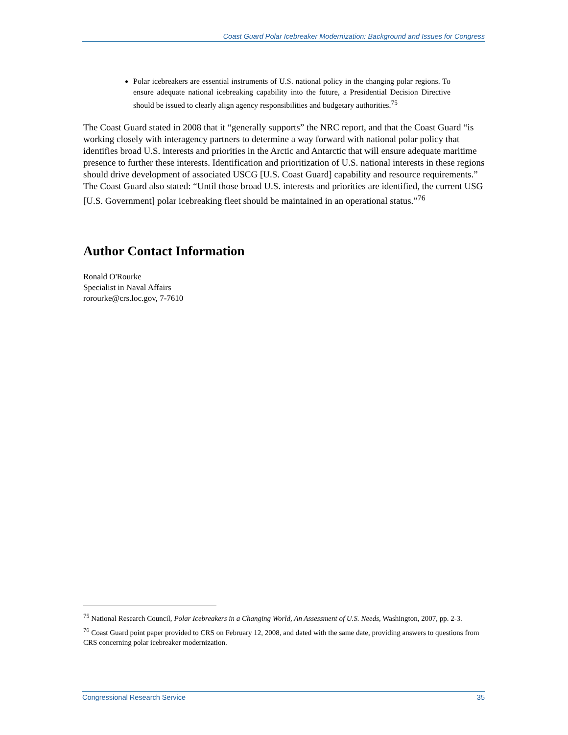Coast Guard Polar Icebreaker Modernization: Background and Issues for Congress
Polar icebreakers are essential instruments of U.S. national policy in the changing polar regions. To ensure adequate national icebreaking capability into the future, a Presidential Decision Directive should be issued to clearly align agency responsibilities and budgetary authorities.<sup>75</sup>
The Coast Guard stated in 2008 that it “generally supports” the NRC report, and that the Coast Guard “is working closely with interagency partners to determine a way forward with national polar policy that identifies broad U.S. interests and priorities in the Arctic and Antarctic that will ensure adequate maritime presence to further these interests. Identification and prioritization of U.S. national interests in these regions should drive development of associated USCG [U.S. Coast Guard] capability and resource requirements.” The Coast Guard also stated: “Until those broad U.S. interests and priorities are identified, the current USG [U.S. Government] polar icebreaking fleet should be maintained in an operational status.”<sup>76</sup>
Author Contact Information
Ronald O'Rourke
Specialist in Naval Affairs
rorourke@crs.loc.gov, 7-7610
<sup>75</sup> National Research Council, Polar Icebreakers in a Changing World, An Assessment of U.S. Needs, Washington, 2007, pp. 2-3.
<sup>76</sup> Coast Guard point paper provided to CRS on February 12, 2008, and dated with the same date, providing answers to questions from CRS concerning polar icebreaker modernization.
Congressional Research Service 35